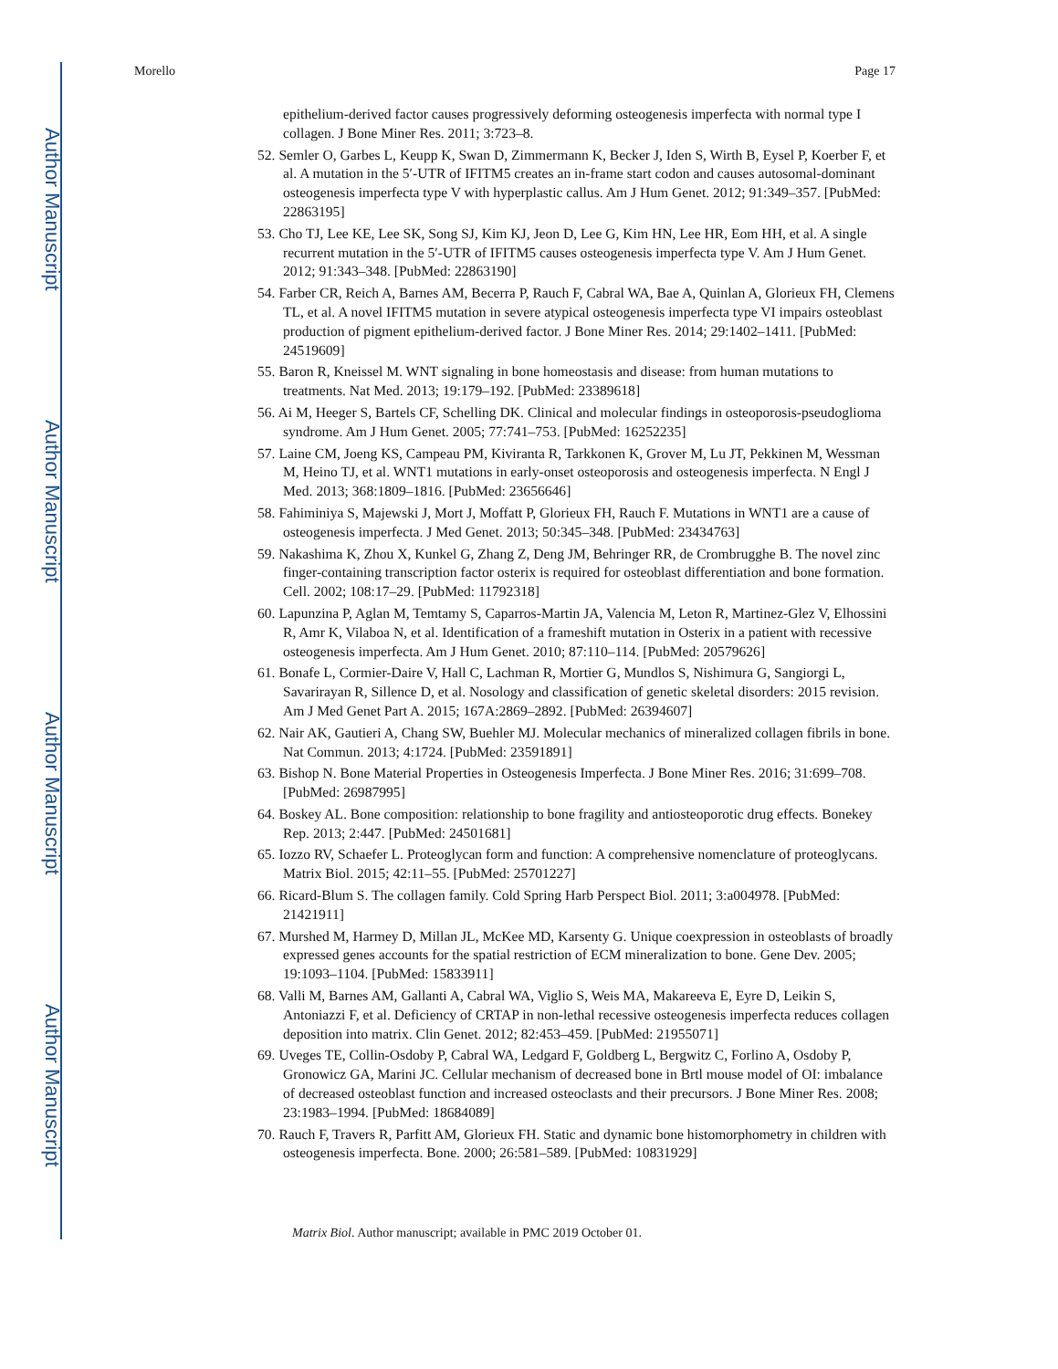Author Manuscript
Author Manuscript
Author Manuscript
Author Manuscript
Morello Page 17
epithelium-derived factor causes progressively deforming osteogenesis imperfecta with normal type I collagen. J Bone Miner Res. 2011; 3:723–8.
52. Semler O, Garbes L, Keupp K, Swan D, Zimmermann K, Becker J, Iden S, Wirth B, Eysel P, Koerber F, et al. A mutation in the 5′-UTR of IFITM5 creates an in-frame start codon and causes autosomal-dominant osteogenesis imperfecta type V with hyperplastic callus. Am J Hum Genet. 2012; 91:349–357. [PubMed: 22863195]
53. Cho TJ, Lee KE, Lee SK, Song SJ, Kim KJ, Jeon D, Lee G, Kim HN, Lee HR, Eom HH, et al. A single recurrent mutation in the 5′-UTR of IFITM5 causes osteogenesis imperfecta type V. Am J Hum Genet. 2012; 91:343–348. [PubMed: 22863190]
54. Farber CR, Reich A, Barnes AM, Becerra P, Rauch F, Cabral WA, Bae A, Quinlan A, Glorieux FH, Clemens TL, et al. A novel IFITM5 mutation in severe atypical osteogenesis imperfecta type VI impairs osteoblast production of pigment epithelium-derived factor. J Bone Miner Res. 2014; 29:1402–1411. [PubMed: 24519609]
55. Baron R, Kneissel M. WNT signaling in bone homeostasis and disease: from human mutations to treatments. Nat Med. 2013; 19:179–192. [PubMed: 23389618]
56. Ai M, Heeger S, Bartels CF, Schelling DK. Clinical and molecular findings in osteoporosis-pseudoglioma syndrome. Am J Hum Genet. 2005; 77:741–753. [PubMed: 16252235]
57. Laine CM, Joeng KS, Campeau PM, Kiviranta R, Tarkkonen K, Grover M, Lu JT, Pekkinen M, Wessman M, Heino TJ, et al. WNT1 mutations in early-onset osteoporosis and osteogenesis imperfecta. N Engl J Med. 2013; 368:1809–1816. [PubMed: 23656646]
58. Fahiminiya S, Majewski J, Mort J, Moffatt P, Glorieux FH, Rauch F. Mutations in WNT1 are a cause of osteogenesis imperfecta. J Med Genet. 2013; 50:345–348. [PubMed: 23434763]
59. Nakashima K, Zhou X, Kunkel G, Zhang Z, Deng JM, Behringer RR, de Crombrugghe B. The novel zinc finger-containing transcription factor osterix is required for osteoblast differentiation and bone formation. Cell. 2002; 108:17–29. [PubMed: 11792318]
60. Lapunzina P, Aglan M, Temtamy S, Caparros-Martin JA, Valencia M, Leton R, Martinez-Glez V, Elhossini R, Amr K, Vilaboa N, et al. Identification of a frameshift mutation in Osterix in a patient with recessive osteogenesis imperfecta. Am J Hum Genet. 2010; 87:110–114. [PubMed: 20579626]
61. Bonafe L, Cormier-Daire V, Hall C, Lachman R, Mortier G, Mundlos S, Nishimura G, Sangiorgi L, Savarirayan R, Sillence D, et al. Nosology and classification of genetic skeletal disorders: 2015 revision. Am J Med Genet Part A. 2015; 167A:2869–2892. [PubMed: 26394607]
62. Nair AK, Gautieri A, Chang SW, Buehler MJ. Molecular mechanics of mineralized collagen fibrils in bone. Nat Commun. 2013; 4:1724. [PubMed: 23591891]
63. Bishop N. Bone Material Properties in Osteogenesis Imperfecta. J Bone Miner Res. 2016; 31:699–708. [PubMed: 26987995]
64. Boskey AL. Bone composition: relationship to bone fragility and antiosteoporotic drug effects. Bonekey Rep. 2013; 2:447. [PubMed: 24501681]
65. Iozzo RV, Schaefer L. Proteoglycan form and function: A comprehensive nomenclature of proteoglycans. Matrix Biol. 2015; 42:11–55. [PubMed: 25701227]
66. Ricard-Blum S. The collagen family. Cold Spring Harb Perspect Biol. 2011; 3:a004978. [PubMed: 21421911]
67. Murshed M, Harmey D, Millan JL, McKee MD, Karsenty G. Unique coexpression in osteoblasts of broadly expressed genes accounts for the spatial restriction of ECM mineralization to bone. Gene Dev. 2005; 19:1093–1104. [PubMed: 15833911]
68. Valli M, Barnes AM, Gallanti A, Cabral WA, Viglio S, Weis MA, Makareeva E, Eyre D, Leikin S, Antoniazzi F, et al. Deficiency of CRTAP in non-lethal recessive osteogenesis imperfecta reduces collagen deposition into matrix. Clin Genet. 2012; 82:453–459. [PubMed: 21955071]
69. Uveges TE, Collin-Osdoby P, Cabral WA, Ledgard F, Goldberg L, Bergwitz C, Forlino A, Osdoby P, Gronowicz GA, Marini JC. Cellular mechanism of decreased bone in Brtl mouse model of OI: imbalance of decreased osteoblast function and increased osteoclasts and their precursors. J Bone Miner Res. 2008; 23:1983–1994. [PubMed: 18684089]
70. Rauch F, Travers R, Parfitt AM, Glorieux FH. Static and dynamic bone histomorphometry in children with osteogenesis imperfecta. Bone. 2000; 26:581–589. [PubMed: 10831929]
Matrix Biol. Author manuscript; available in PMC 2019 October 01.